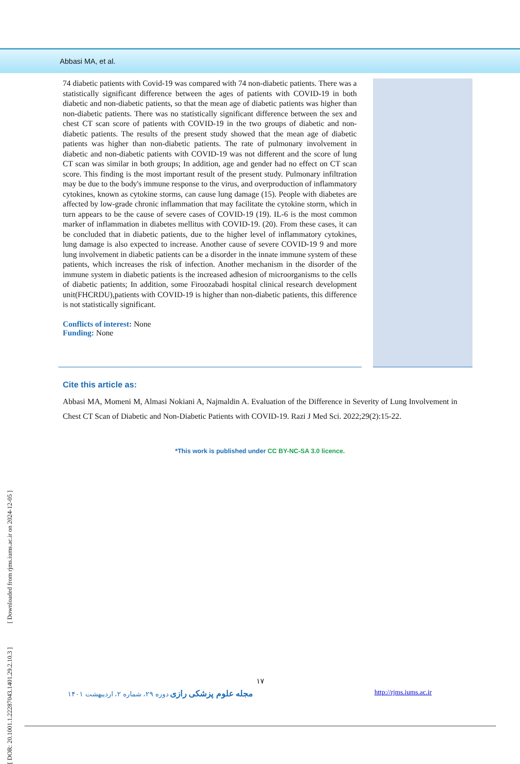Abbasi MA, et al.
74 diabetic patients with Covid-19 was compared with 74 non-diabetic patients. There was a statistically significant difference between the ages of patients with COVID-19 in both diabetic and non-diabetic patients, so that the mean age of diabetic patients was higher than non-diabetic patients. There was no statistically significant difference between the sex and chest CT scan score of patients with COVID-19 in the two groups of diabetic and non-diabetic patients. The results of the present study showed that the mean age of diabetic patients was higher than non-diabetic patients. The rate of pulmonary involvement in diabetic and non-diabetic patients with COVID-19 was not different and the score of lung CT scan was similar in both groups; In addition, age and gender had no effect on CT scan score. This finding is the most important result of the present study. Pulmonary infiltration may be due to the body's immune response to the virus, and overproduction of inflammatory cytokines, known as cytokine storms, can cause lung damage (15). People with diabetes are affected by low-grade chronic inflammation that may facilitate the cytokine storm, which in turn appears to be the cause of severe cases of COVID-19 (19). IL-6 is the most common marker of inflammation in diabetes mellitus with COVID-19. (20). From these cases, it can be concluded that in diabetic patients, due to the higher level of inflammatory cytokines, lung damage is also expected to increase. Another cause of severe COVID-19 9 and more lung involvement in diabetic patients can be a disorder in the innate immune system of these patients, which increases the risk of infection. Another mechanism in the disorder of the immune system in diabetic patients is the increased adhesion of microorganisms to the cells of diabetic patients; In addition, some Firoozabadi hospital clinical research development unit(FHCRDU),patients with COVID-19 is higher than non-diabetic patients, this difference is not statistically significant.
Conflicts of interest: None
Funding: None
Cite this article as:
Abbasi MA, Momeni M, Almasi Nokiani A, Najmaldin A. Evaluation of the Difference in Severity of Lung Involvement in Chest CT Scan of Diabetic and Non-Diabetic Patients with COVID-19. Razi J Med Sci. 2022;29(2):15-22.
*This work is published under CC BY-NC-SA 3.0 licence.
[ DOR: 20.1001.1.22287043.1401.29.2.10.3 ] [ Downloaded from rjms.iums.ac.ir on 2024-12-05 ]
۱۷
مجله علوم پزشکی رازی دوره ۲۹، شماره ۲، اردیبهشت ۱۴۰۱ http://rjms.iums.ac.ir